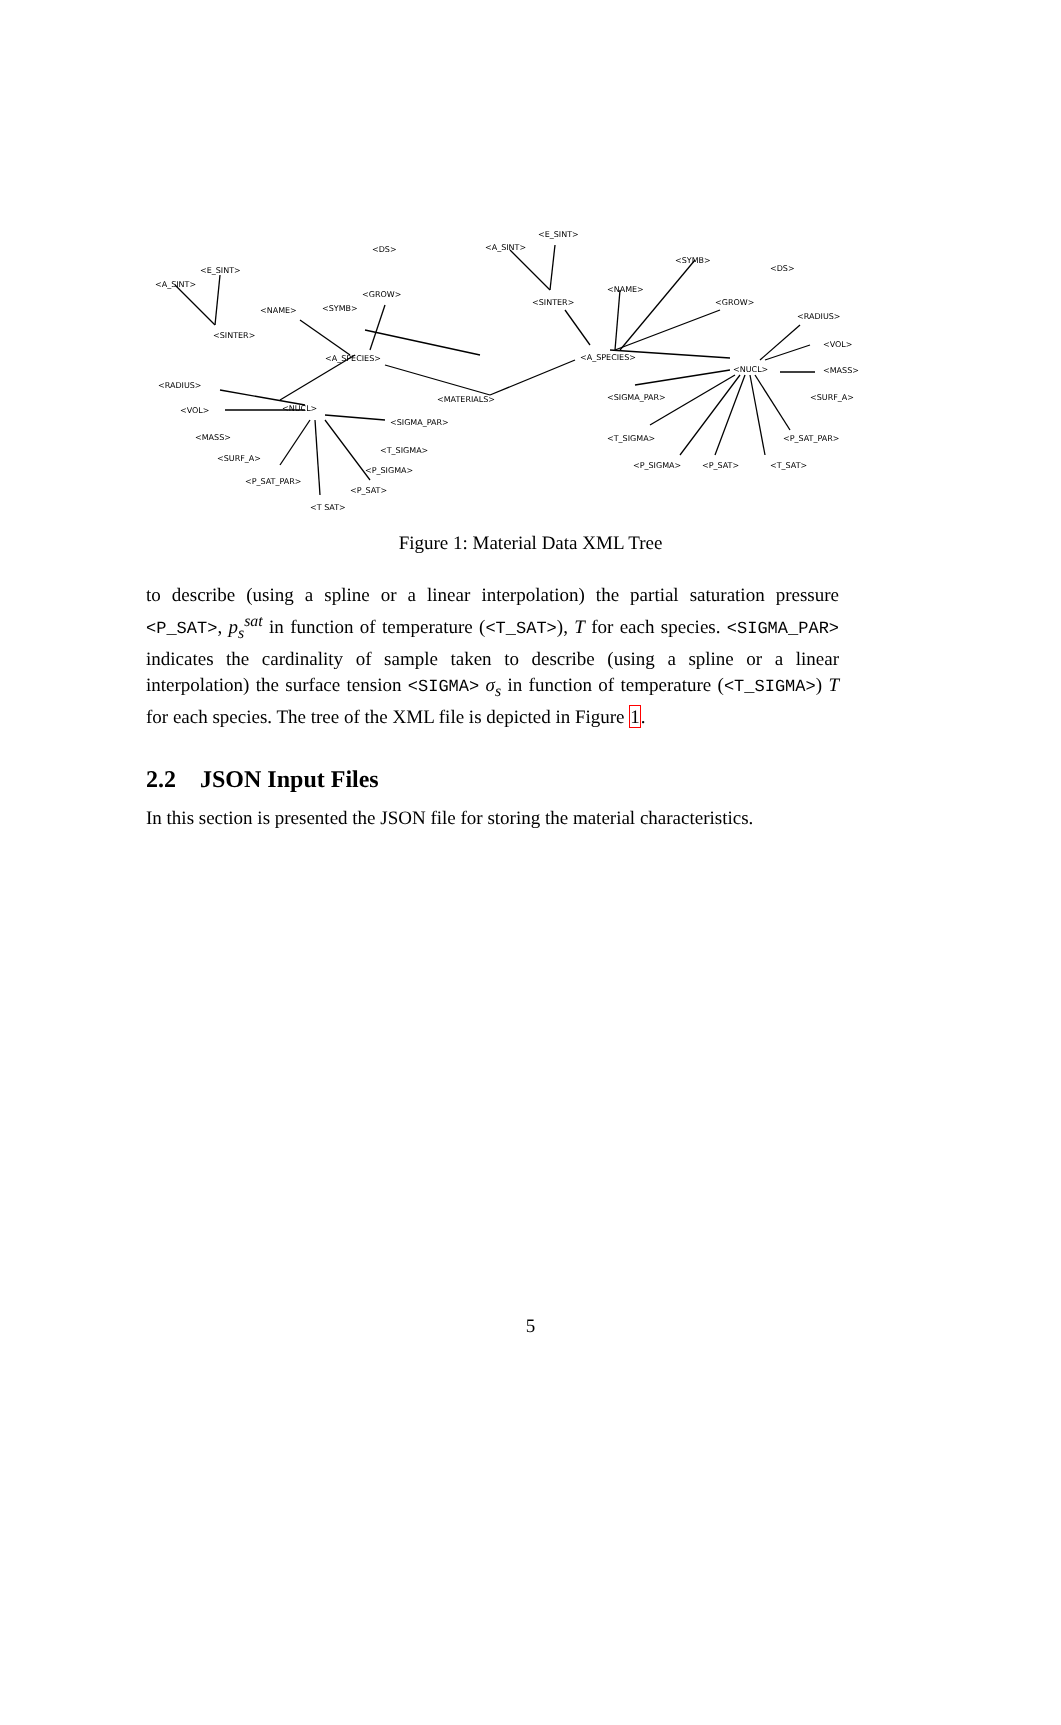<A_SINT>
<E_SINT>
<DS>
<GROW>
<NAME>
<SYMB>
<SINTER>
<A_SPECIES>
<RADIUS>
<MATERIALS>
<VOL>
<NUCL>
<SIGMA_PAR>
<MASS>
<T_SIGMA>
<SURF_A>
<P_SIGMA>
<P_SAT_PAR>
<P_SAT>
<T SAT>
<A_SINT>
<E_SINT>
<SYMB>
<DS>
<NAME>
<GROW>
<SINTER>
<RADIUS>
<A_SPECIES>
<VOL>
<NUCL>
<MASS>
<SIGMA_PAR>
<SURF_A>
<T_SIGMA>
<P_SAT_PAR>
<P_SIGMA>
<P_SAT>
<T_SAT>
Figure 1: Material Data XML Tree
to describe (using a spline or a linear interpolation) the partial saturation pressure <P_SAT>, p<sub>s</sub><sup>sat</sup> in function of temperature (<T_SAT>), T for each species. <SIGMA_PAR> indicates the cardinality of sample taken to describe (using a spline or a linear interpolation) the surface tension <SIGMA> σ<sub>s</sub> in function of temperature (<T_SIGMA>) T for each species. The tree of the XML file is depicted in Figure 1.
2.2 JSON Input Files
In this section is presented the JSON file for storing the material characteristics.
5